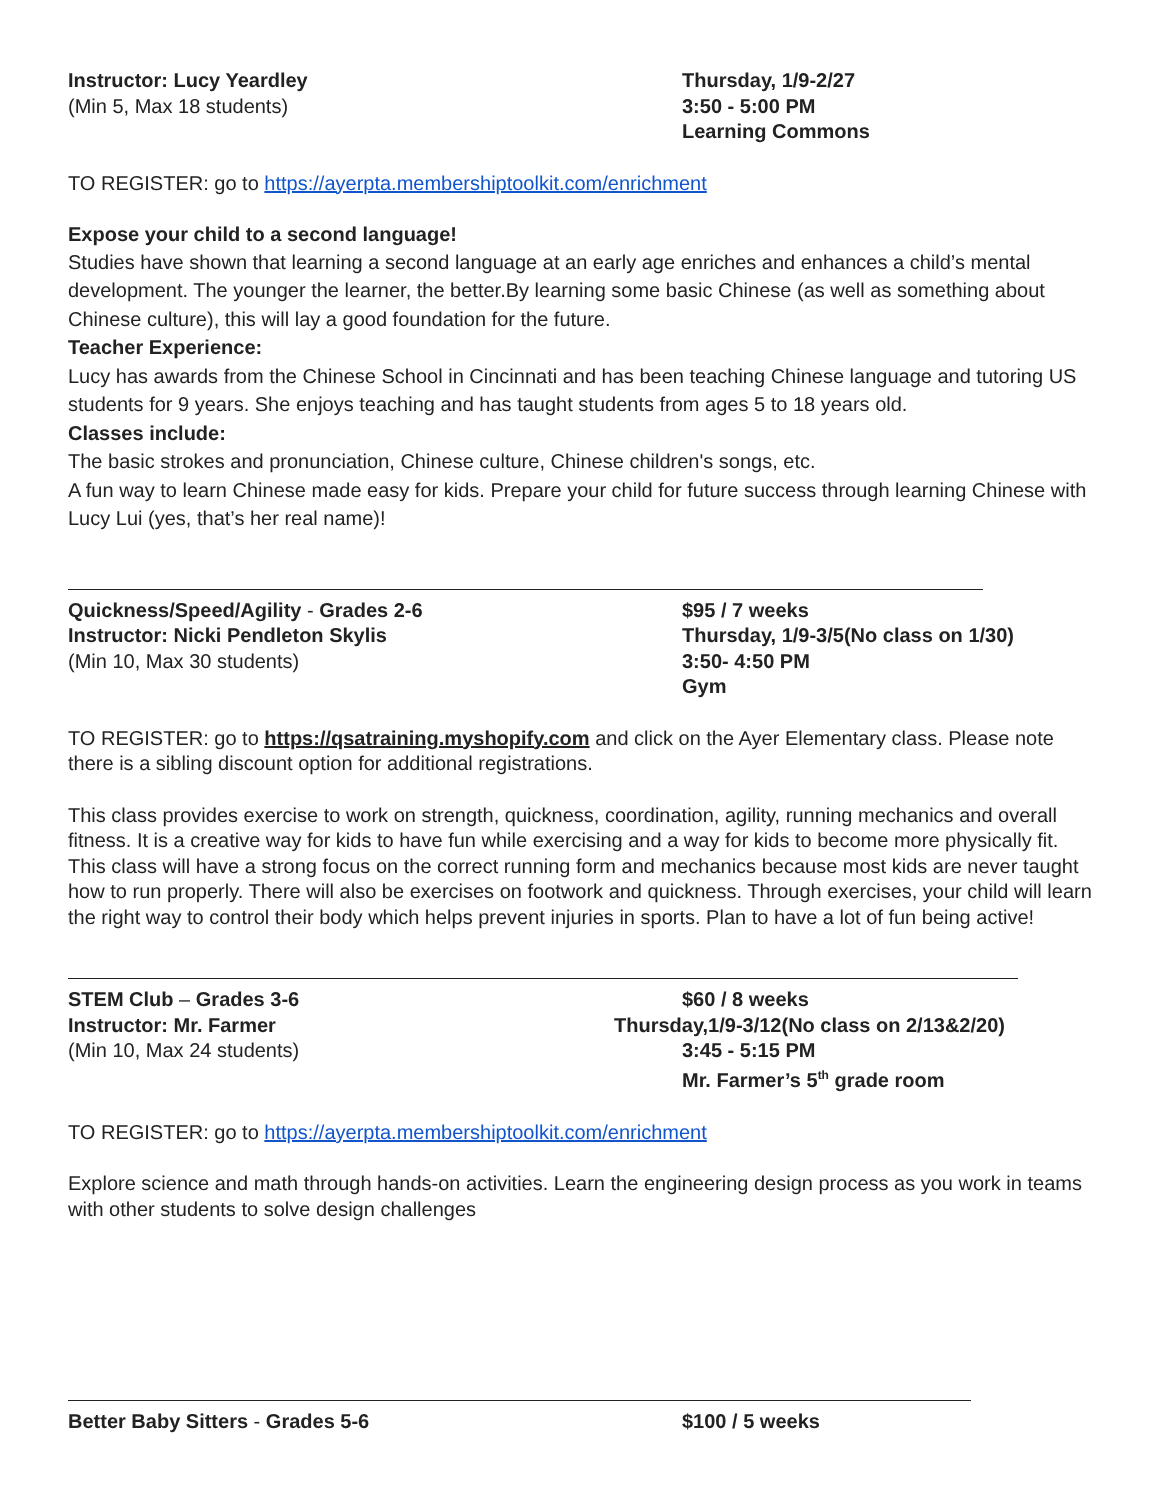Instructor: Lucy Yeardley
(Min 5, Max 18 students)
Thursday, 1/9-2/27
3:50 - 5:00 PM
Learning Commons
TO REGISTER: go to https://ayerpta.membershiptoolkit.com/enrichment
Expose your child to a second language!
Studies have shown that learning a second language at an early age enriches and enhances a child’s mental development. The younger the learner, the better.By learning some basic Chinese (as well as something about Chinese culture), this will lay a good foundation for the future.
Teacher Experience:
Lucy has awards from the Chinese School in Cincinnati and has been teaching Chinese language and tutoring US students for 9 years. She enjoys teaching and has taught students from ages 5 to 18 years old.
Classes include:
The basic strokes and pronunciation, Chinese culture, Chinese children's songs, etc.
A fun way to learn Chinese made easy for kids. Prepare your child for future success through learning Chinese with Lucy Lui (yes, that’s her real name)!
Quickness/Speed/Agility - Grades 2-6
Instructor: Nicki Pendleton Skylis
(Min 10, Max 30 students)
$95 / 7 weeks
Thursday, 1/9-3/5(No class on 1/30)
3:50- 4:50 PM
Gym
TO REGISTER: go to https://qsatraining.myshopify.com and click on the Ayer Elementary class. Please note there is a sibling discount option for additional registrations.
This class provides exercise to work on strength, quickness, coordination, agility, running mechanics and overall fitness. It is a creative way for kids to have fun while exercising and a way for kids to become more physically fit. This class will have a strong focus on the correct running form and mechanics because most kids are never taught how to run properly. There will also be exercises on footwork and quickness. Through exercises, your child will learn the right way to control their body which helps prevent injuries in sports. Plan to have a lot of fun being active!
STEM Club – Grades 3-6
Instructor: Mr. Farmer
(Min 10, Max 24 students)
$60 / 8 weeks
Thursday,1/9-3/12(No class on 2/13&2/20)
3:45 - 5:15 PM
Mr. Farmer’s 5<sup>th</sup> grade room
TO REGISTER: go to https://ayerpta.membershiptoolkit.com/enrichment
Explore science and math through hands-on activities. Learn the engineering design process as you work in teams with other students to solve design challenges
Better Baby Sitters - Grades 5-6 $100 / 5 weeks